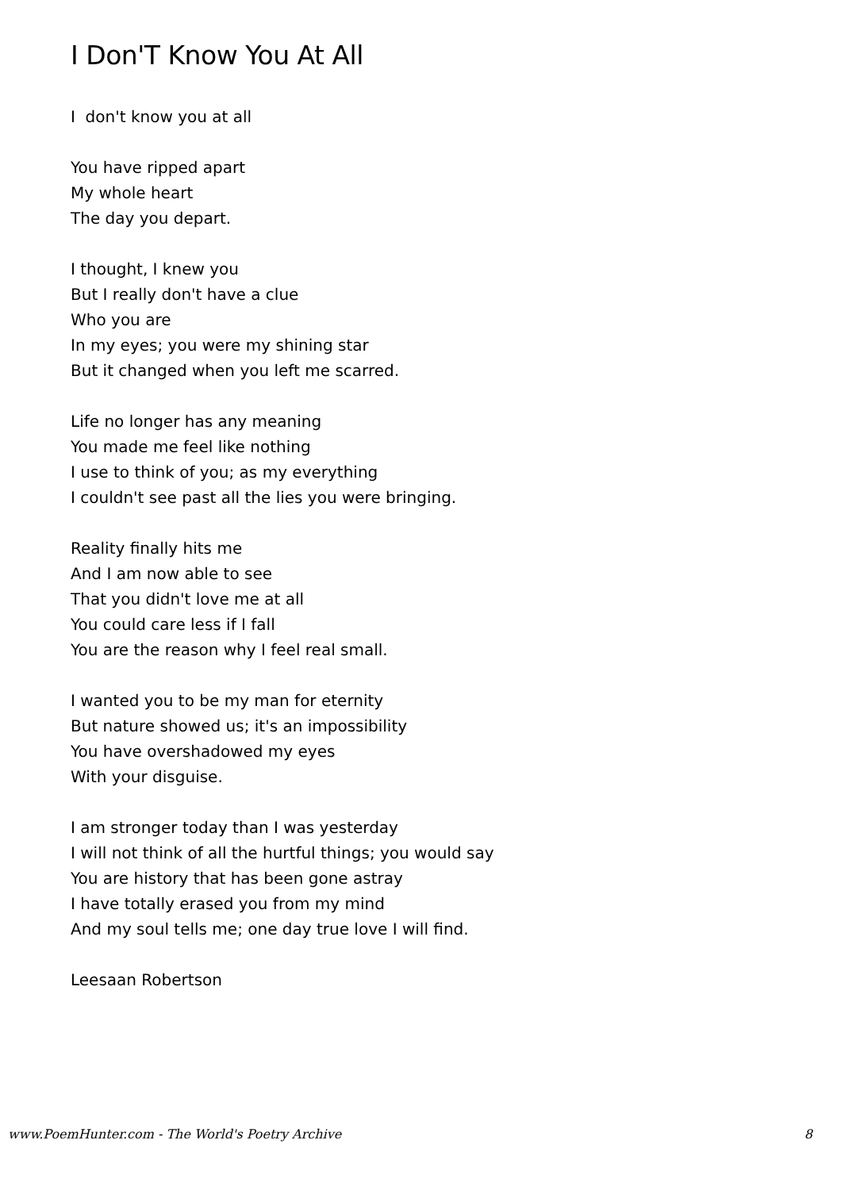I Don'T Know You At All
I don't know you at all
You have ripped apart
My whole heart
The day you depart.
I thought, I knew you
But I really don't have a clue
Who you are
In my eyes; you were my shining star
But it changed when you left me scarred.
Life no longer has any meaning
You made me feel like nothing
I use to think of you; as my everything
I couldn't see past all the lies you were bringing.
Reality finally hits me
And I am now able to see
That you didn't love me at all
You could care less if I fall
You are the reason why I feel real small.
I wanted you to be my man for eternity
But nature showed us; it's an impossibility
You have overshadowed my eyes
With your disguise.
I am stronger today than I was yesterday
I will not think of all the hurtful things; you would say
You are history that has been gone astray
I have totally erased you from my mind
And my soul tells me; one day true love I will find.
Leesaan Robertson
www.PoemHunter.com - The World's Poetry Archive 8